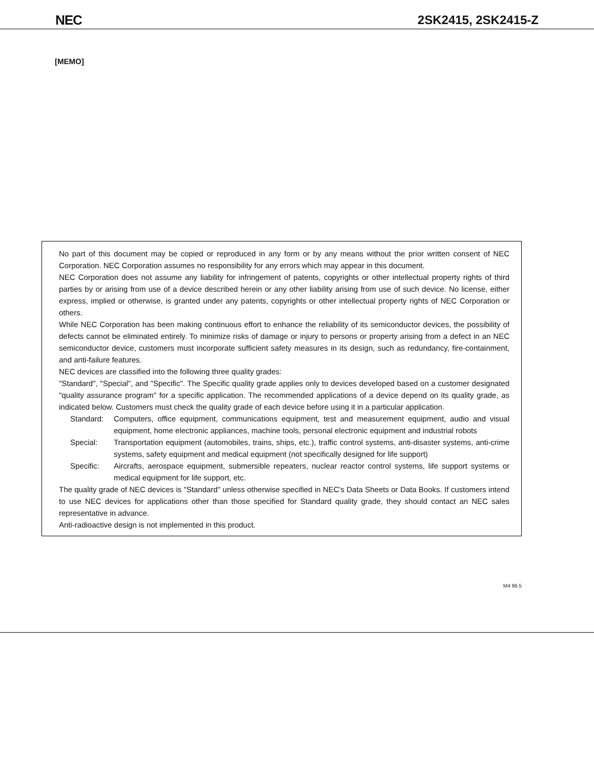NEC 2SK2415, 2SK2415-Z
[MEMO]
No part of this document may be copied or reproduced in any form or by any means without the prior written consent of NEC Corporation. NEC Corporation assumes no responsibility for any errors which may appear in this document.
NEC Corporation does not assume any liability for infringement of patents, copyrights or other intellectual property rights of third parties by or arising from use of a device described herein or any other liability arising from use of such device. No license, either express, implied or otherwise, is granted under any patents, copyrights or other intellectual property rights of NEC Corporation or others.
While NEC Corporation has been making continuous effort to enhance the reliability of its semiconductor devices, the possibility of defects cannot be eliminated entirely. To minimize risks of damage or injury to persons or property arising from a defect in an NEC semiconductor device, customers must incorporate sufficient safety measures in its design, such as redundancy, fire-containment, and anti-failure features.
NEC devices are classified into the following three quality grades:
"Standard", "Special", and "Specific". The Specific quality grade applies only to devices developed based on a customer designated "quality assurance program" for a specific application. The recommended applications of a device depend on its quality grade, as indicated below. Customers must check the quality grade of each device before using it in a particular application.
Standard: Computers, office equipment, communications equipment, test and measurement equipment, audio and visual equipment, home electronic appliances, machine tools, personal electronic equipment and industrial robots
Special: Transportation equipment (automobiles, trains, ships, etc.), traffic control systems, anti-disaster systems, anti-crime systems, safety equipment and medical equipment (not specifically designed for life support)
Specific: Aircrafts, aerospace equipment, submersible repeaters, nuclear reactor control systems, life support systems or medical equipment for life support, etc.
The quality grade of NEC devices is "Standard" unless otherwise specified in NEC's Data Sheets or Data Books. If customers intend to use NEC devices for applications other than those specified for Standard quality grade, they should contact an NEC sales representative in advance.
Anti-radioactive design is not implemented in this product.
M4 96.5